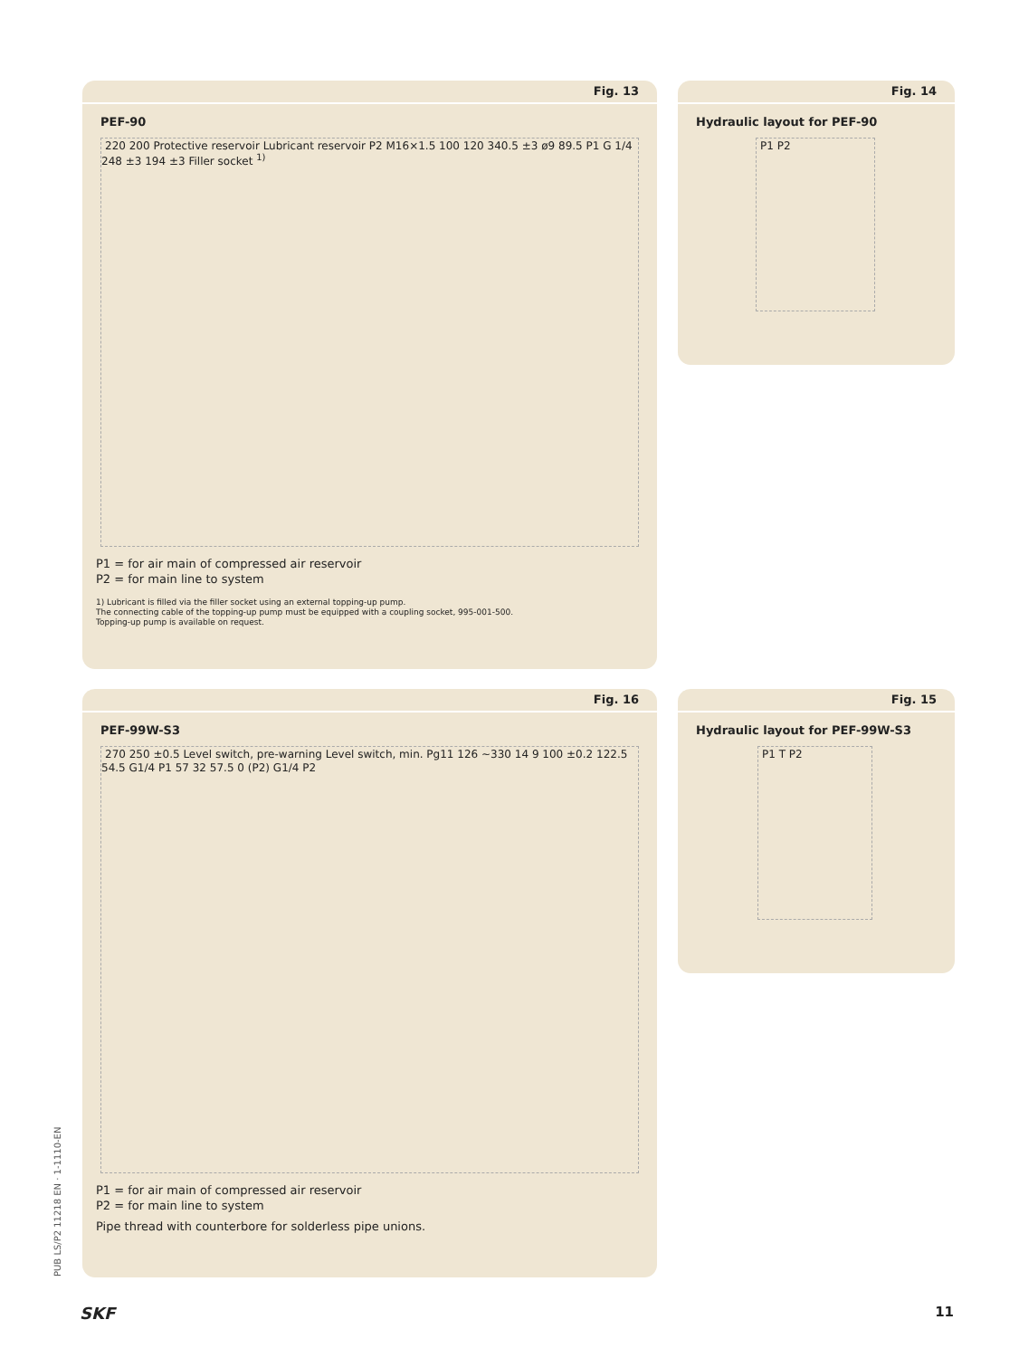Fig. 13
PEF-90
220 200 Protective reservoir Lubricant reservoir P2 M16×1.5 100 120 340.5 ±3 ø9 89.5 P1 G 1/4 248 ±3 194 ±3 Filler socket <sup>1)</sup>
P1 = for air main of compressed air reservoir
P2 = for main line to system
1) Lubricant is filled via the filler socket using an external topping-up pump.
The connecting cable of the topping-up pump must be equipped with a coupling socket, 995-001-500.
Topping-up pump is available on request.
Fig. 14
Hydraulic layout for PEF-90
P1 P2
Fig. 16
PEF-99W-S3
270 250 ±0.5 Level switch, pre-warning Level switch, min. Pg11 126 ~330 14 9 100 ±0.2 122.5 54.5 G1/4 P1 57 32 57.5 0 (P2) G1/4 P2
P1 = for air main of compressed air reservoir
P2 = for main line to system
Pipe thread with counterbore for solderless pipe unions.
Fig. 15
Hydraulic layout for PEF-99W-S3
P1 T P2
PUB LS/P2 11218 EN · 1-1110-EN
SKF 11